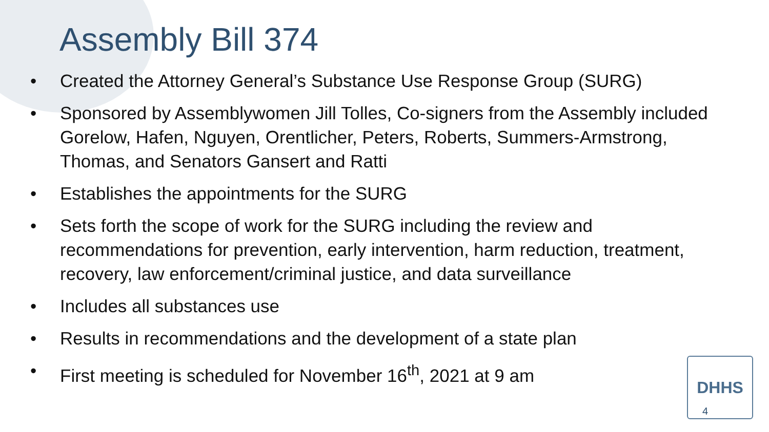Assembly Bill 374
• Created the Attorney General’s Substance Use Response Group (SURG)
• Sponsored by Assemblywomen Jill Tolles, Co-signers from the Assembly included Gorelow, Hafen, Nguyen, Orentlicher, Peters, Roberts, Summers-Armstrong, Thomas, and Senators Gansert and Ratti
• Establishes the appointments for the SURG
• Sets forth the scope of work for the SURG including the review and recommendations for prevention, early intervention, harm reduction, treatment, recovery, law enforcement/criminal justice, and data surveillance
• Includes all substances use
• Results in recommendations and the development of a state plan
• First meeting is scheduled for November 16<sup>th</sup>, 2021 at 9 am
DHHS
4